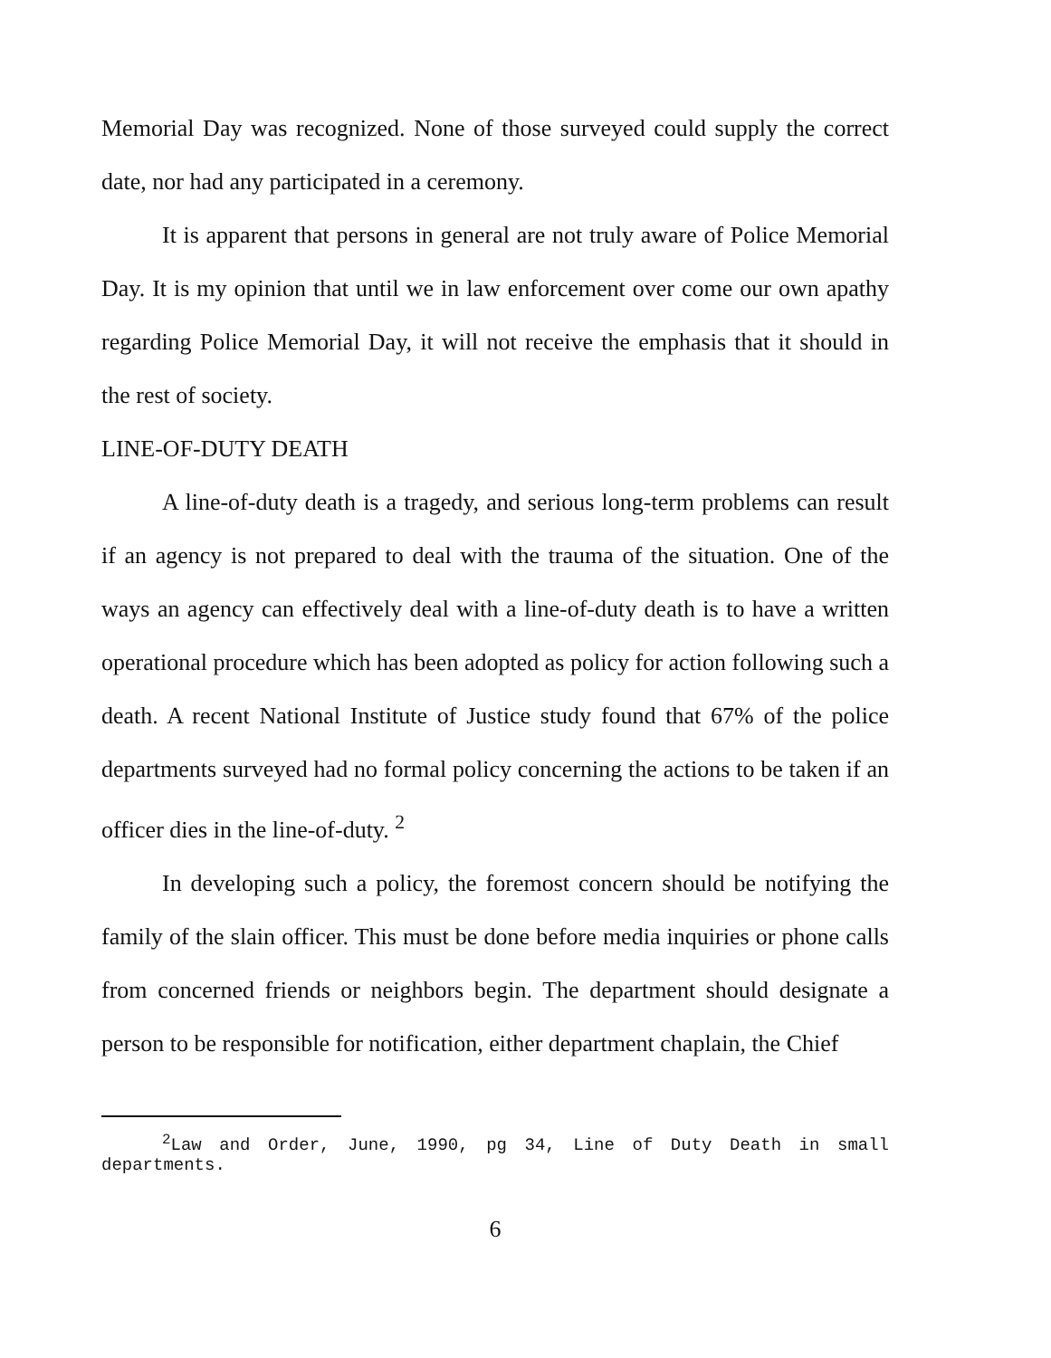Memorial Day was recognized. None of those surveyed could supply the correct date, nor had any participated in a ceremony.
It is apparent that persons in general are not truly aware of Police Memorial Day. It is my opinion that until we in law enforcement over come our own apathy regarding Police Memorial Day, it will not receive the emphasis that it should in the rest of society.
LINE-OF-DUTY DEATH
A line-of-duty death is a tragedy, and serious long-term problems can result if an agency is not prepared to deal with the trauma of the situation. One of the ways an agency can effectively deal with a line-of-duty death is to have a written operational procedure which has been adopted as policy for action following such a death. A recent National Institute of Justice study found that 67% of the police departments surveyed had no formal policy concerning the actions to be taken if an officer dies in the line-of-duty. <sup>2</sup>
In developing such a policy, the foremost concern should be notifying the family of the slain officer. This must be done before media inquiries or phone calls from concerned friends or neighbors begin. The department should designate a person to be responsible for notification, either department chaplain, the Chief
<sup>2</sup> Law and Order, June, 1990, pg 34, Line of Duty Death in small departments.
6